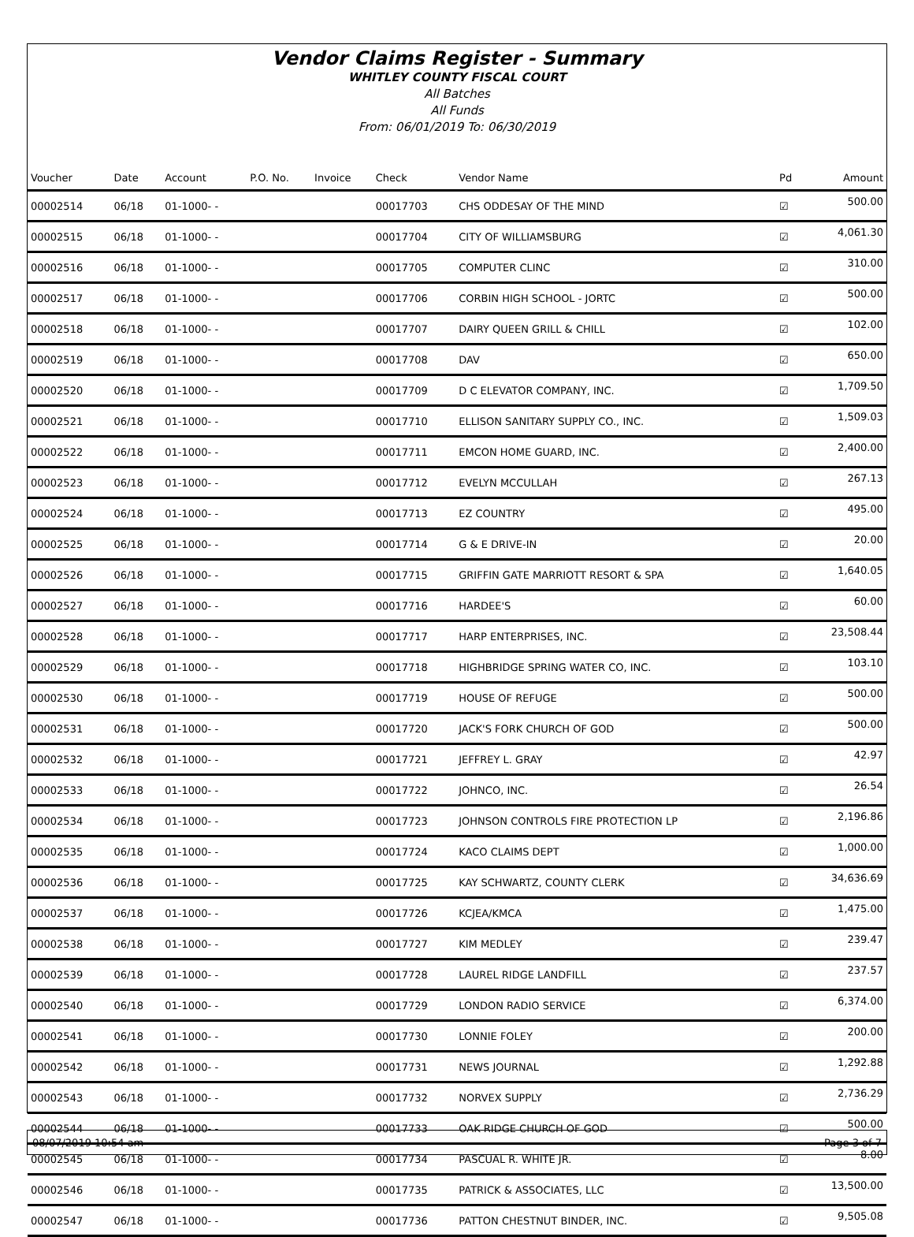Vendor Claims Register - Summary
WHITLEY COUNTY FISCAL COURT
All Batches
All Funds
From: 06/01/2019 To: 06/30/2019
| Voucher | Date | Account | P.O. No. | Invoice | Check | Vendor Name | Pd | Amount |
| --- | --- | --- | --- | --- | --- | --- | --- | --- |
| 00002514 | 06/18 | 01-1000- - | | | 00017703 | CHS ODDESAY OF THE MIND | ☑ | 500.00 |
| 00002515 | 06/18 | 01-1000- - | | | 00017704 | CITY OF WILLIAMSBURG | ☑ | 4,061.30 |
| 00002516 | 06/18 | 01-1000- - | | | 00017705 | COMPUTER CLINC | ☑ | 310.00 |
| 00002517 | 06/18 | 01-1000- - | | | 00017706 | CORBIN HIGH SCHOOL - JORTC | ☑ | 500.00 |
| 00002518 | 06/18 | 01-1000- - | | | 00017707 | DAIRY QUEEN GRILL & CHILL | ☑ | 102.00 |
| 00002519 | 06/18 | 01-1000- - | | | 00017708 | DAV | ☑ | 650.00 |
| 00002520 | 06/18 | 01-1000- - | | | 00017709 | D C ELEVATOR COMPANY, INC. | ☑ | 1,709.50 |
| 00002521 | 06/18 | 01-1000- - | | | 00017710 | ELLISON SANITARY SUPPLY CO., INC. | ☑ | 1,509.03 |
| 00002522 | 06/18 | 01-1000- - | | | 00017711 | EMCON HOME GUARD, INC. | ☑ | 2,400.00 |
| 00002523 | 06/18 | 01-1000- - | | | 00017712 | EVELYN MCCULLAH | ☑ | 267.13 |
| 00002524 | 06/18 | 01-1000- - | | | 00017713 | EZ COUNTRY | ☑ | 495.00 |
| 00002525 | 06/18 | 01-1000- - | | | 00017714 | G & E DRIVE-IN | ☑ | 20.00 |
| 00002526 | 06/18 | 01-1000- - | | | 00017715 | GRIFFIN GATE MARRIOTT RESORT & SPA | ☑ | 1,640.05 |
| 00002527 | 06/18 | 01-1000- - | | | 00017716 | HARDEE'S | ☑ | 60.00 |
| 00002528 | 06/18 | 01-1000- - | | | 00017717 | HARP ENTERPRISES, INC. | ☑ | 23,508.44 |
| 00002529 | 06/18 | 01-1000- - | | | 00017718 | HIGHBRIDGE SPRING WATER CO, INC. | ☑ | 103.10 |
| 00002530 | 06/18 | 01-1000- - | | | 00017719 | HOUSE OF REFUGE | ☑ | 500.00 |
| 00002531 | 06/18 | 01-1000- - | | | 00017720 | JACK'S FORK CHURCH OF GOD | ☑ | 500.00 |
| 00002532 | 06/18 | 01-1000- - | | | 00017721 | JEFFREY L. GRAY | ☑ | 42.97 |
| 00002533 | 06/18 | 01-1000- - | | | 00017722 | JOHNCO, INC. | ☑ | 26.54 |
| 00002534 | 06/18 | 01-1000- - | | | 00017723 | JOHNSON CONTROLS FIRE PROTECTION LP | ☑ | 2,196.86 |
| 00002535 | 06/18 | 01-1000- - | | | 00017724 | KACO CLAIMS DEPT | ☑ | 1,000.00 |
| 00002536 | 06/18 | 01-1000- - | | | 00017725 | KAY SCHWARTZ, COUNTY CLERK | ☑ | 34,636.69 |
| 00002537 | 06/18 | 01-1000- - | | | 00017726 | KCJEA/KMCA | ☑ | 1,475.00 |
| 00002538 | 06/18 | 01-1000- - | | | 00017727 | KIM MEDLEY | ☑ | 239.47 |
| 00002539 | 06/18 | 01-1000- - | | | 00017728 | LAUREL RIDGE LANDFILL | ☑ | 237.57 |
| 00002540 | 06/18 | 01-1000- - | | | 00017729 | LONDON RADIO SERVICE | ☑ | 6,374.00 |
| 00002541 | 06/18 | 01-1000- - | | | 00017730 | LONNIE FOLEY | ☑ | 200.00 |
| 00002542 | 06/18 | 01-1000- - | | | 00017731 | NEWS JOURNAL | ☑ | 1,292.88 |
| 00002543 | 06/18 | 01-1000- - | | | 00017732 | NORVEX SUPPLY | ☑ | 2,736.29 |
| 00002544 | 06/18 | 01-1000- - | | | 00017733 | OAK RIDGE CHURCH OF GOD | ☑ | 500.00 |
| 00002545 | 06/18 | 01-1000- - | | | 00017734 | PASCUAL R. WHITE JR. | ☑ | 8.00 |
| 00002546 | 06/18 | 01-1000- - | | | 00017735 | PATRICK & ASSOCIATES, LLC | ☑ | 13,500.00 |
| 00002547 | 06/18 | 01-1000- - | | | 00017736 | PATTON CHESTNUT BINDER, INC. | ☑ | 9,505.08 |
08/07/2019 10:54 am Page 3 of 7